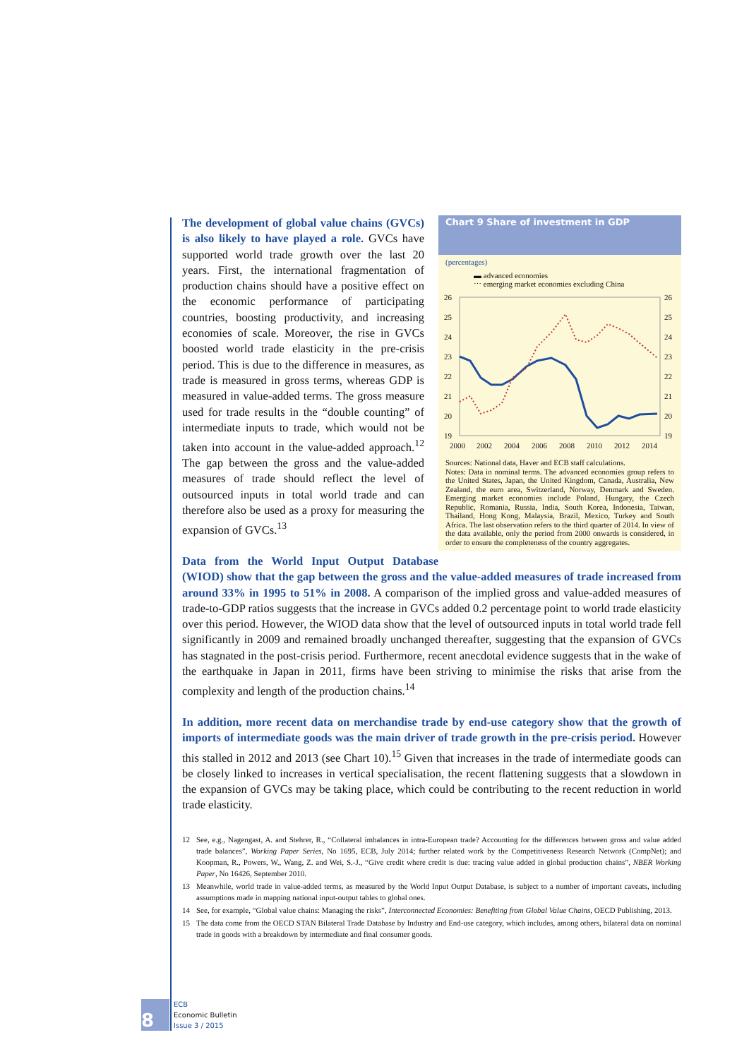Chart 9 Share of investment in GDP
(percentages)
▬ advanced economies
⋯ emerging market economies excluding China
26
25
24
23
22
21
20
19
26
25
24
23
22
21
20
19
2000
2002
2004
2006
2008
2010
2012
2014
Sources: National data, Haver and ECB staff calculations.
Notes: Data in nominal terms. The advanced economies group refers to the United States, Japan, the United Kingdom, Canada, Australia, New Zealand, the euro area, Switzerland, Norway, Denmark and Sweden. Emerging market economies include Poland, Hungary, the Czech Republic, Romania, Russia, India, South Korea, Indonesia, Taiwan, Thailand, Hong Kong, Malaysia, Brazil, Mexico, Turkey and South Africa. The last observation refers to the third quarter of 2014. In view of the data available, only the period from 2000 onwards is considered, in order to ensure the completeness of the country aggregates.
The development of global value chains (GVCs) is also likely to have played a role. GVCs have supported world trade growth over the last 20 years. First, the international fragmentation of production chains should have a positive effect on the economic performance of participating countries, boosting productivity, and increasing economies of scale. Moreover, the rise in GVCs boosted world trade elasticity in the pre-crisis period. This is due to the difference in measures, as trade is measured in gross terms, whereas GDP is measured in value-added terms. The gross measure used for trade results in the “double counting” of intermediate inputs to trade, which would not be taken into account in the value-added approach.<sup>12</sup> The gap between the gross and the value-added measures of trade should reflect the level of outsourced inputs in total world trade and can therefore also be used as a proxy for measuring the expansion of GVCs.<sup>13</sup>
Data from the World Input Output Database (WIOD) show that the gap between the gross and the value-added measures of trade increased from around 33% in 1995 to 51% in 2008. A comparison of the implied gross and value-added measures of trade-to-GDP ratios suggests that the increase in GVCs added 0.2 percentage point to world trade elasticity over this period. However, the WIOD data show that the level of outsourced inputs in total world trade fell significantly in 2009 and remained broadly unchanged thereafter, suggesting that the expansion of GVCs has stagnated in the post-crisis period. Furthermore, recent anecdotal evidence suggests that in the wake of the earthquake in Japan in 2011, firms have been striving to minimise the risks that arise from the complexity and length of the production chains.<sup>14</sup>
In addition, more recent data on merchandise trade by end-use category show that the growth of imports of intermediate goods was the main driver of trade growth in the pre-crisis period. However this stalled in 2012 and 2013 (see Chart 10).<sup>15</sup> Given that increases in the trade of intermediate goods can be closely linked to increases in vertical specialisation, the recent flattening suggests that a slowdown in the expansion of GVCs may be taking place, which could be contributing to the recent reduction in world trade elasticity.
12 See, e.g., Nagengast, A. and Stehrer, R., “Collateral imbalances in intra-European trade? Accounting for the differences between gross and value added trade balances”, Working Paper Series, No 1695, ECB, July 2014; further related work by the Competitiveness Research Network (CompNet); and Koopman, R., Powers, W., Wang, Z. and Wei, S.-J., “Give credit where credit is due: tracing value added in global production chains”, NBER Working Paper, No 16426, September 2010.
13 Meanwhile, world trade in value-added terms, as measured by the World Input Output Database, is subject to a number of important caveats, including assumptions made in mapping national input-output tables to global ones.
14 See, for example, “Global value chains: Managing the risks”, Interconnected Economies: Benefiting from Global Value Chains, OECD Publishing, 2013.
15 The data come from the OECD STAN Bilateral Trade Database by Industry and End-use category, which includes, among others, bilateral data on nominal trade in goods with a breakdown by intermediate and final consumer goods.
8
ECB
Economic Bulletin
Issue 3 / 2015